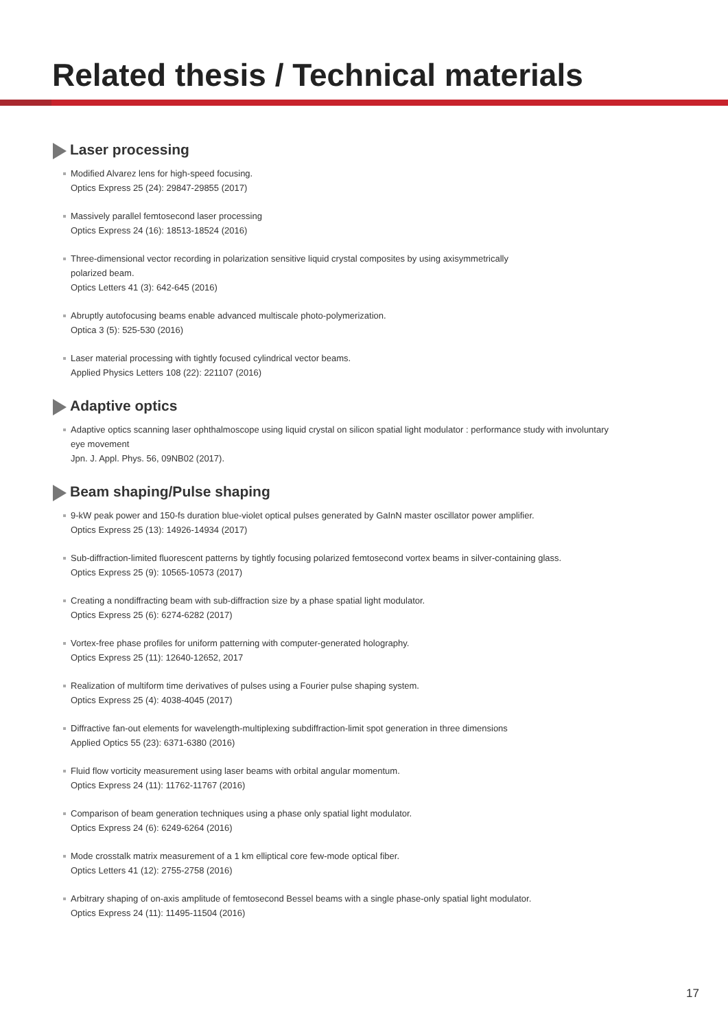Related thesis / Technical materials
Laser processing
Modified Alvarez lens for high-speed focusing.
Optics Express 25 (24): 29847-29855 (2017)
Massively parallel femtosecond laser processing
Optics Express 24 (16): 18513-18524 (2016)
Three-dimensional vector recording in polarization sensitive liquid crystal composites by using axisymmetrically
polarized beam.
Optics Letters 41 (3): 642-645 (2016)
Abruptly autofocusing beams enable advanced multiscale photo-polymerization.
Optica 3 (5): 525-530 (2016)
Laser material processing with tightly focused cylindrical vector beams.
Applied Physics Letters 108 (22): 221107 (2016)
Adaptive optics
Adaptive optics scanning laser ophthalmoscope using liquid crystal on silicon spatial light modulator : performance study with involuntary
eye movement
Jpn. J. Appl. Phys. 56, 09NB02 (2017).
Beam shaping/Pulse shaping
9-kW peak power and 150-fs duration blue-violet optical pulses generated by GaInN master oscillator power amplifier.
Optics Express 25 (13): 14926-14934 (2017)
Sub-diffraction-limited fluorescent patterns by tightly focusing polarized femtosecond vortex beams in silver-containing glass.
Optics Express 25 (9): 10565-10573 (2017)
Creating a nondiffracting beam with sub-diffraction size by a phase spatial light modulator.
Optics Express 25 (6): 6274-6282 (2017)
Vortex-free phase profiles for uniform patterning with computer-generated holography.
Optics Express 25 (11): 12640-12652, 2017
Realization of multiform time derivatives of pulses using a Fourier pulse shaping system.
Optics Express 25 (4): 4038-4045 (2017)
Diffractive fan-out elements for wavelength-multiplexing subdiffraction-limit spot generation in three dimensions
Applied Optics 55 (23): 6371-6380 (2016)
Fluid flow vorticity measurement using laser beams with orbital angular momentum.
Optics Express 24 (11): 11762-11767 (2016)
Comparison of beam generation techniques using a phase only spatial light modulator.
Optics Express 24 (6): 6249-6264 (2016)
Mode crosstalk matrix measurement of a 1 km elliptical core few-mode optical fiber.
Optics Letters 41 (12): 2755-2758 (2016)
Arbitrary shaping of on-axis amplitude of femtosecond Bessel beams with a single phase-only spatial light modulator.
Optics Express 24 (11): 11495-11504 (2016)
17